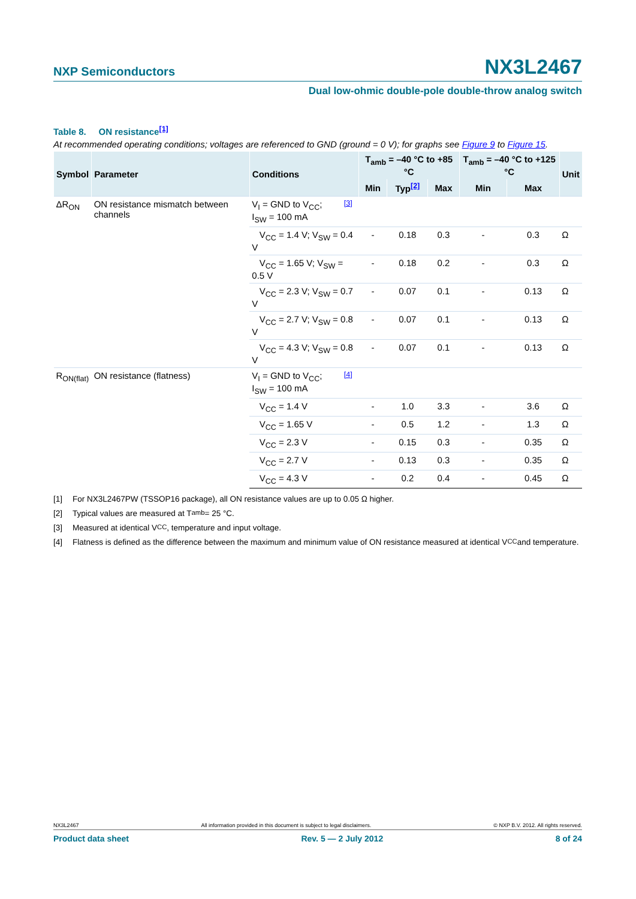NXP Semiconductors NX3L2467
Dual low-ohmic double-pole double-throw analog switch
Table 8. ON resistance<sup>[1]</sup>
At recommended operating conditions; voltages are referenced to GND (ground = 0 V); for graphs see Figure 9 to Figure 15.
| Symbol | Parameter | Conditions | | T<sub>amb</sub> = –40 °C to +85 °C | | | T<sub>amb</sub> = –40 °C to +125 °C | | Unit |
| --- | --- | --- | --- | --- | --- | --- | --- | --- | --- |
| | | | | Min | Typ<sup>[2]</sup> | Max | Min | Max | |
| ΔR<sub>ON</sub> | ON resistance mismatch between channels | V<sub>I</sub> = GND to V<sub>CC</sub>; I<sub>SW</sub> = 100 mA | <sup>[3]</sup> | | | | | | |
| | | V<sub>CC</sub> = 1.4 V; V<sub>SW</sub> = 0.4 V | | - | 0.18 | 0.3 | - | 0.3 | Ω |
| | | V<sub>CC</sub> = 1.65 V; V<sub>SW</sub> = 0.5 V | | - | 0.18 | 0.2 | - | 0.3 | Ω |
| | | V<sub>CC</sub> = 2.3 V; V<sub>SW</sub> = 0.7 V | | - | 0.07 | 0.1 | - | 0.13 | Ω |
| | | V<sub>CC</sub> = 2.7 V; V<sub>SW</sub> = 0.8 V | | - | 0.07 | 0.1 | - | 0.13 | Ω |
| | | V<sub>CC</sub> = 4.3 V; V<sub>SW</sub> = 0.8 V | | - | 0.07 | 0.1 | - | 0.13 | Ω |
| R<sub>ON(flat)</sub> | ON resistance (flatness) | V<sub>I</sub> = GND to V<sub>CC</sub>; I<sub>SW</sub> = 100 mA | <sup>[4]</sup> | | | | | | |
| | | V<sub>CC</sub> = 1.4 V | | - | 1.0 | 3.3 | - | 3.6 | Ω |
| | | V<sub>CC</sub> = 1.65 V | | - | 0.5 | 1.2 | - | 1.3 | Ω |
| | | V<sub>CC</sub> = 2.3 V | | - | 0.15 | 0.3 | - | 0.35 | Ω |
| | | V<sub>CC</sub> = 2.7 V | | - | 0.13 | 0.3 | - | 0.35 | Ω |
| | | V<sub>CC</sub> = 4.3 V | | - | 0.2 | 0.4 | - | 0.45 | Ω |
[1] For NX3L2467PW (TSSOP16 package), all ON resistance values are up to 0.05 Ω higher.
[2] Typical values are measured at T<sub>amb</sub> = 25 °C.
[3] Measured at identical V<sub>CC</sub>, temperature and input voltage.
[4] Flatness is defined as the difference between the maximum and minimum value of ON resistance measured at identical V<sub>CC</sub> and temperature.
NX3L2467 All information provided in this document is subject to legal disclaimers. © NXP B.V. 2012. All rights reserved.
Product data sheet Rev. 5 — 2 July 2012 8 of 24